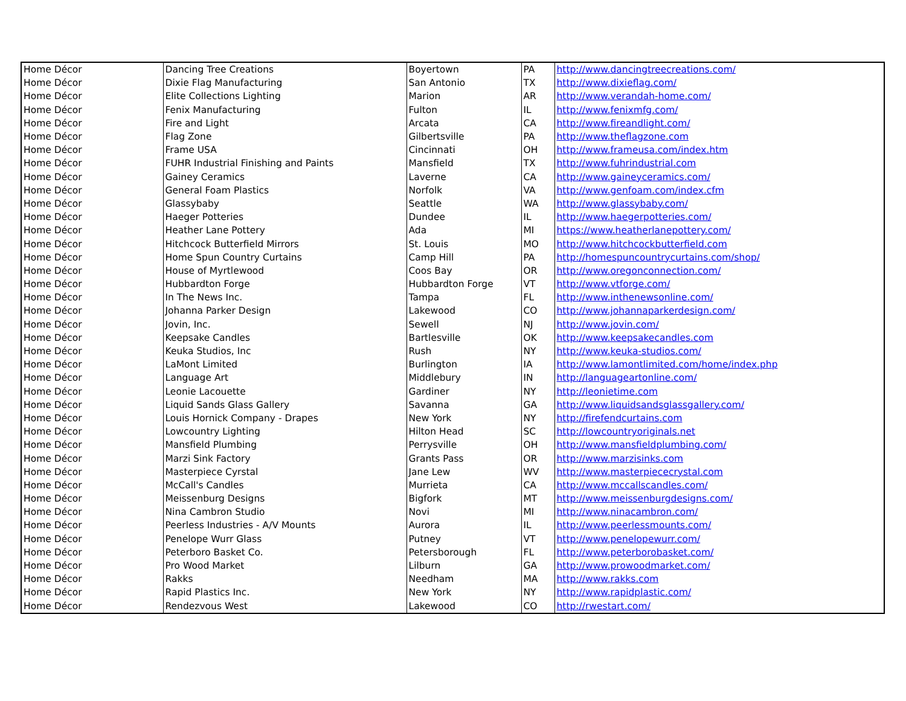| Home Décor | Dancing Tree Creations | Boyertown | PA | http://www.dancingtreecreations.com/ |
| Home Décor | Dixie Flag Manufacturing | San Antonio | TX | http://www.dixieflag.com/ |
| Home Décor | Elite Collections Lighting | Marion | AR | http://www.verandah-home.com/ |
| Home Décor | Fenix Manufacturing | Fulton | IL | http://www.fenixmfg.com/ |
| Home Décor | Fire and Light | Arcata | CA | http://www.fireandlight.com/ |
| Home Décor | Flag Zone | Gilbertsville | PA | http://www.theflagzone.com |
| Home Décor | Frame USA | Cincinnati | OH | http://www.frameusa.com/index.htm |
| Home Décor | FUHR Industrial Finishing and Paints | Mansfield | TX | http://www.fuhrindustrial.com |
| Home Décor | Gainey Ceramics | Laverne | CA | http://www.gaineyceramics.com/ |
| Home Décor | General Foam Plastics | Norfolk | VA | http://www.genfoam.com/index.cfm |
| Home Décor | Glassybaby | Seattle | WA | http://www.glassybaby.com/ |
| Home Décor | Haeger Potteries | Dundee | IL | http://www.haegerpotteries.com/ |
| Home Décor | Heather Lane Pottery | Ada | MI | https://www.heatherlanepottery.com/ |
| Home Décor | Hitchcock Butterfield Mirrors | St. Louis | MO | http://www.hitchcockbutterfield.com |
| Home Décor | Home Spun Country Curtains | Camp Hill | PA | http://homespuncountrycurtains.com/shop/ |
| Home Décor | House of Myrtlewood | Coos Bay | OR | http://www.oregonconnection.com/ |
| Home Décor | Hubbardton Forge | Hubbardton Forge | VT | http://www.vtforge.com/ |
| Home Décor | In The News Inc. | Tampa | FL | http://www.inthenewsonline.com/ |
| Home Décor | Johanna Parker Design | Lakewood | CO | http://www.johannaparkerdesign.com/ |
| Home Décor | Jovin, Inc. | Sewell | NJ | http://www.jovin.com/ |
| Home Décor | Keepsake Candles | Bartlesville | OK | http://www.keepsakecandles.com |
| Home Décor | Keuka Studios, Inc | Rush | NY | http://www.keuka-studios.com/ |
| Home Décor | LaMont Limited | Burlington | IA | http://www.lamontlimited.com/home/index.php |
| Home Décor | Language Art | Middlebury | IN | http://languageartonline.com/ |
| Home Décor | Leonie Lacouette | Gardiner | NY | http://leonietime.com |
| Home Décor | Liquid Sands Glass Gallery | Savanna | GA | http://www.liquidsandsglassgallery.com/ |
| Home Décor | Louis Hornick Company - Drapes | New York | NY | http://firefendcurtains.com |
| Home Décor | Lowcountry Lighting | Hilton Head | SC | http://lowcountryoriginals.net |
| Home Décor | Mansfield Plumbing | Perrysville | OH | http://www.mansfieldplumbing.com/ |
| Home Décor | Marzi Sink Factory | Grants Pass | OR | http://www.marzisinks.com |
| Home Décor | Masterpiece Cyrstal | Jane Lew | WV | http://www.masterpiececrystal.com |
| Home Décor | McCall's Candles | Murrieta | CA | http://www.mccallscandles.com/ |
| Home Décor | Meissenburg Designs | Bigfork | MT | http://www.meissenburgdesigns.com/ |
| Home Décor | Nina Cambron Studio | Novi | MI | http://www.ninacambron.com/ |
| Home Décor | Peerless Industries - A/V Mounts | Aurora | IL | http://www.peerlessmounts.com/ |
| Home Décor | Penelope Wurr Glass | Putney | VT | http://www.penelopewurr.com/ |
| Home Décor | Peterboro Basket Co. | Petersborough | FL | http://www.peterborobasket.com/ |
| Home Décor | Pro Wood Market | Lilburn | GA | http://www.prowoodmarket.com/ |
| Home Décor | Rakks | Needham | MA | http://www.rakks.com |
| Home Décor | Rapid Plastics Inc. | New York | NY | http://www.rapidplastic.com/ |
| Home Décor | Rendezvous West | Lakewood | CO | http://rwestart.com/ |